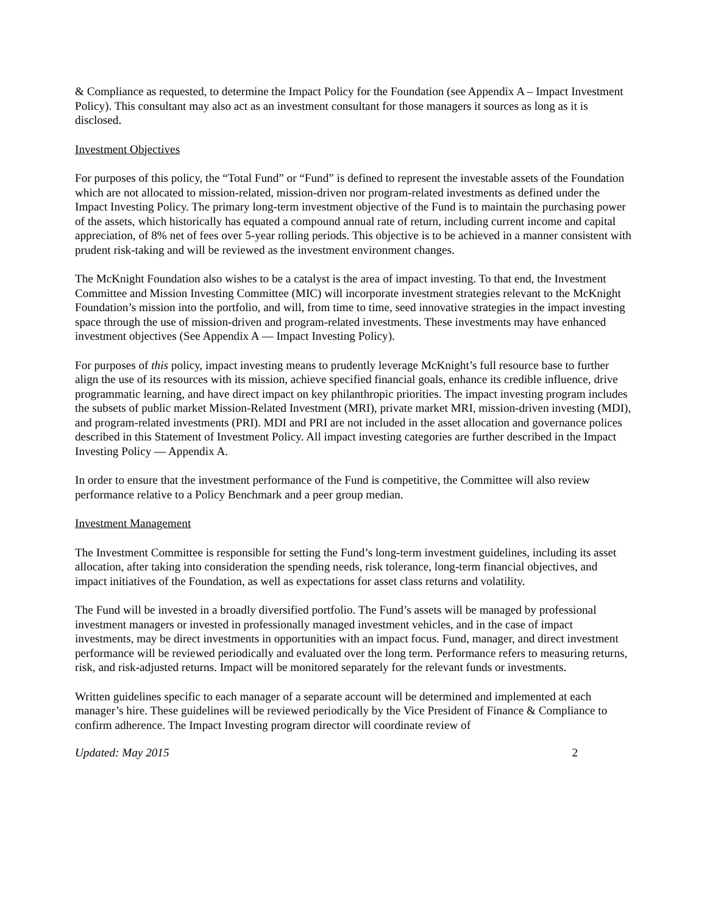& Compliance as requested, to determine the Impact Policy for the Foundation (see Appendix A – Impact Investment Policy). This consultant may also act as an investment consultant for those managers it sources as long as it is disclosed.
Investment Objectives
For purposes of this policy, the “Total Fund” or “Fund” is defined to represent the investable assets of the Foundation which are not allocated to mission-related, mission-driven nor program-related investments as defined under the Impact Investing Policy. The primary long-term investment objective of the Fund is to maintain the purchasing power of the assets, which historically has equated a compound annual rate of return, including current income and capital appreciation, of 8% net of fees over 5-year rolling periods. This objective is to be achieved in a manner consistent with prudent risk-taking and will be reviewed as the investment environment changes.
The McKnight Foundation also wishes to be a catalyst is the area of impact investing. To that end, the Investment Committee and Mission Investing Committee (MIC) will incorporate investment strategies relevant to the McKnight Foundation’s mission into the portfolio, and will, from time to time, seed innovative strategies in the impact investing space through the use of mission-driven and program-related investments. These investments may have enhanced investment objectives (See Appendix A — Impact Investing Policy).
For purposes of this policy, impact investing means to prudently leverage McKnight’s full resource base to further align the use of its resources with its mission, achieve specified financial goals, enhance its credible influence, drive programmatic learning, and have direct impact on key philanthropic priorities. The impact investing program includes the subsets of public market Mission-Related Investment (MRI), private market MRI, mission-driven investing (MDI), and program-related investments (PRI). MDI and PRI are not included in the asset allocation and governance polices described in this Statement of Investment Policy. All impact investing categories are further described in the Impact Investing Policy — Appendix A.
In order to ensure that the investment performance of the Fund is competitive, the Committee will also review performance relative to a Policy Benchmark and a peer group median.
Investment Management
The Investment Committee is responsible for setting the Fund’s long-term investment guidelines, including its asset allocation, after taking into consideration the spending needs, risk tolerance, long-term financial objectives, and impact initiatives of the Foundation, as well as expectations for asset class returns and volatility.
The Fund will be invested in a broadly diversified portfolio. The Fund’s assets will be managed by professional investment managers or invested in professionally managed investment vehicles, and in the case of impact investments, may be direct investments in opportunities with an impact focus. Fund, manager, and direct investment performance will be reviewed periodically and evaluated over the long term. Performance refers to measuring returns, risk, and risk-adjusted returns. Impact will be monitored separately for the relevant funds or investments.
Written guidelines specific to each manager of a separate account will be determined and implemented at each manager’s hire. These guidelines will be reviewed periodically by the Vice President of Finance & Compliance to confirm adherence. The Impact Investing program director will coordinate review of
Updated: May 2015 2